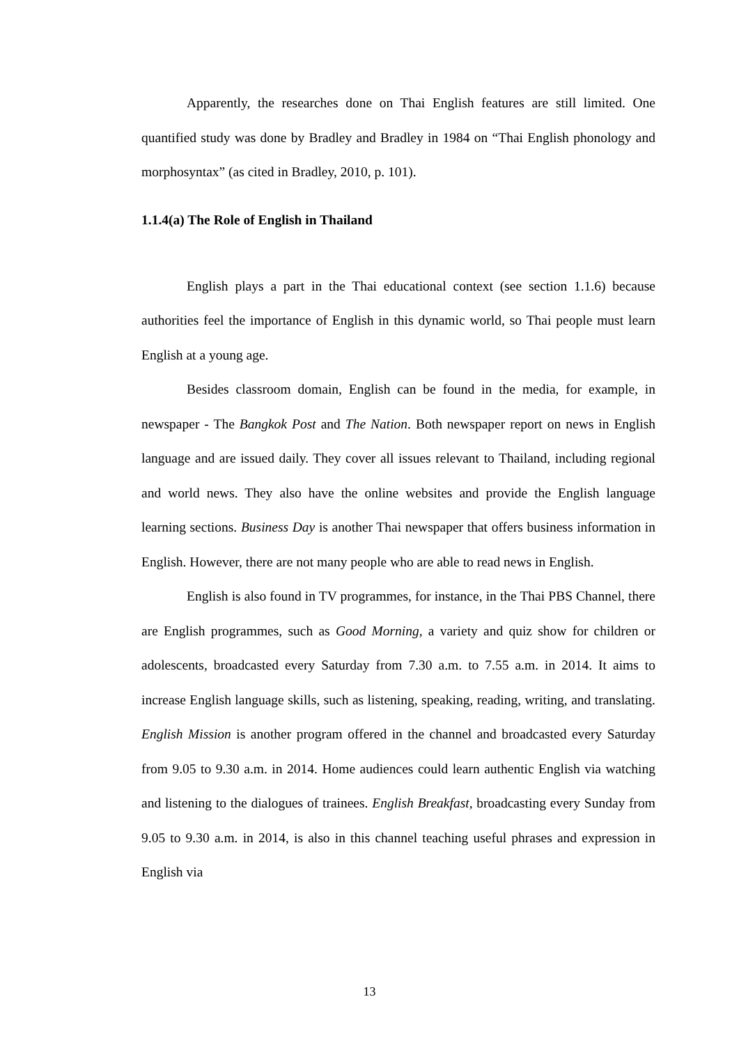Apparently, the researches done on Thai English features are still limited. One quantified study was done by Bradley and Bradley in 1984 on “Thai English phonology and morphosyntax” (as cited in Bradley, 2010, p. 101).
1.1.4(a) The Role of English in Thailand
English plays a part in the Thai educational context (see section 1.1.6) because authorities feel the importance of English in this dynamic world, so Thai people must learn English at a young age.
Besides classroom domain, English can be found in the media, for example, in newspaper - The Bangkok Post and The Nation. Both newspaper report on news in English language and are issued daily. They cover all issues relevant to Thailand, including regional and world news. They also have the online websites and provide the English language learning sections. Business Day is another Thai newspaper that offers business information in English. However, there are not many people who are able to read news in English.
English is also found in TV programmes, for instance, in the Thai PBS Channel, there are English programmes, such as Good Morning, a variety and quiz show for children or adolescents, broadcasted every Saturday from 7.30 a.m. to 7.55 a.m. in 2014. It aims to increase English language skills, such as listening, speaking, reading, writing, and translating. English Mission is another program offered in the channel and broadcasted every Saturday from 9.05 to 9.30 a.m. in 2014. Home audiences could learn authentic English via watching and listening to the dialogues of trainees. English Breakfast, broadcasting every Sunday from 9.05 to 9.30 a.m. in 2014, is also in this channel teaching useful phrases and expression in English via
13